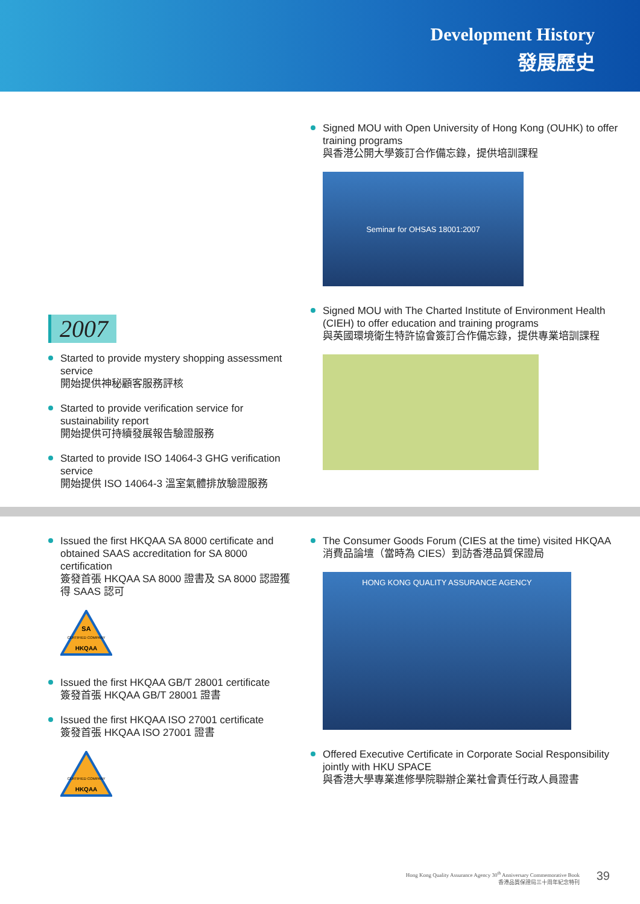Development History
發展歷史
2007
Started to provide mystery shopping assessment service
開始提供神秘顧客服務評核
Started to provide verification service for sustainability report
開始提供可持續發展報告驗證服務
Started to provide ISO 14064-3 GHG verification service
開始提供 ISO 14064-3 溫室氣體排放驗證服務
Signed MOU with Open University of Hong Kong (OUHK) to offer training programs
與香港公開大學簽訂合作備忘錄，提供培訓課程
Seminar for OHSAS 18001:2007
Signed MOU with The Charted Institute of Environment Health (CIEH) to offer education and training programs
與英國環境衛生特許協會簽訂合作備忘錄，提供專業培訓課程
Issued the first HKQAA SA 8000 certificate and obtained SAAS accreditation for SA 8000 certification
簽發首張 HKQAA SA 8000 證書及 SA 8000 認證獲得 SAAS 認可
SA
CERTIFIED COMPANY
HKQAA
Issued the first HKQAA GB/T 28001 certificate
簽發首張 HKQAA GB/T 28001 證書
Issued the first HKQAA ISO 27001 certificate
簽發首張 HKQAA ISO 27001 證書
CERTIFIED COMPANY
HKQAA
The Consumer Goods Forum (CIES at the time) visited HKQAA
消費品論壇（當時為 CIES）到訪香港品質保證局
HONG KONG QUALITY ASSURANCE AGENCY
Offered Executive Certificate in Corporate Social Responsibility jointly with HKU SPACE
與香港大學專業進修學院聯辦企業社會責任行政人員證書
Hong Kong Quality Assurance Agency 30<sup>th</sup> Anniversary Commemorative Book
香港品質保證局三十周年紀念特刊
39